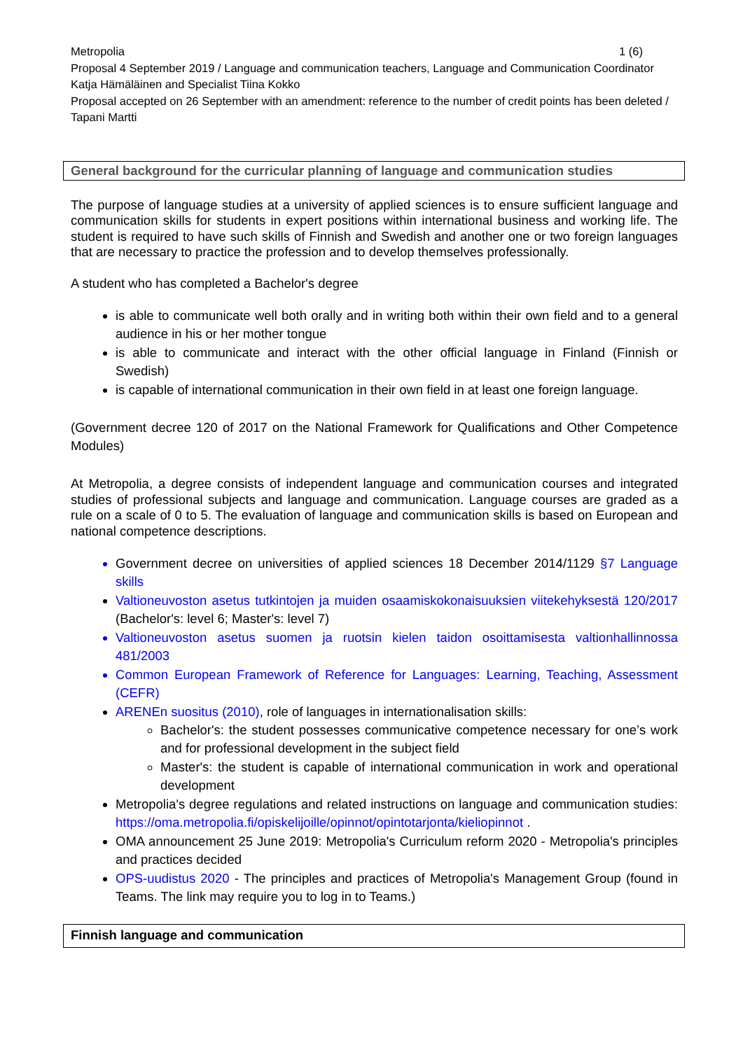Metropolia 1 (6)
Proposal 4 September 2019 / Language and communication teachers, Language and Communication Coordinator Katja Hämäläinen and Specialist Tiina Kokko
Proposal accepted on 26 September with an amendment: reference to the number of credit points has been deleted / Tapani Martti
General background for the curricular planning of language and communication studies
The purpose of language studies at a university of applied sciences is to ensure sufficient language and communication skills for students in expert positions within international business and working life. The student is required to have such skills of Finnish and Swedish and another one or two foreign languages that are necessary to practice the profession and to develop themselves professionally.
A student who has completed a Bachelor's degree
is able to communicate well both orally and in writing both within their own field and to a general audience in his or her mother tongue
is able to communicate and interact with the other official language in Finland (Finnish or Swedish)
is capable of international communication in their own field in at least one foreign language.
(Government decree 120 of 2017 on the National Framework for Qualifications and Other Competence Modules)
At Metropolia, a degree consists of independent language and communication courses and integrated studies of professional subjects and language and communication. Language courses are graded as a rule on a scale of 0 to 5. The evaluation of language and communication skills is based on European and national competence descriptions.
Government decree on universities of applied sciences 18 December 2014/1129 §7 Language skills
Valtioneuvoston asetus tutkintojen ja muiden osaamiskokonaisuuksien viitekehyksestä 120/2017 (Bachelor's: level 6; Master's: level 7)
Valtioneuvoston asetus suomen ja ruotsin kielen taidon osoittamisesta valtionhallinnossa 481/2003
Common European Framework of Reference for Languages: Learning, Teaching, Assessment (CEFR)
ARENEn suositus (2010), role of languages in internationalisation skills:
Bachelor's: the student possesses communicative competence necessary for one’s work and for professional development in the subject field
Master's: the student is capable of international communication in work and operational development
Metropolia's degree regulations and related instructions on language and communication studies: https://oma.metropolia.fi/opiskelijoille/opinnot/opintotarjonta/kieliopinnot .
OMA announcement 25 June 2019: Metropolia's Curriculum reform 2020 - Metropolia's principles and practices decided
OPS-uudistus 2020 - The principles and practices of Metropolia's Management Group (found in Teams. The link may require you to log in to Teams.)
Finnish language and communication